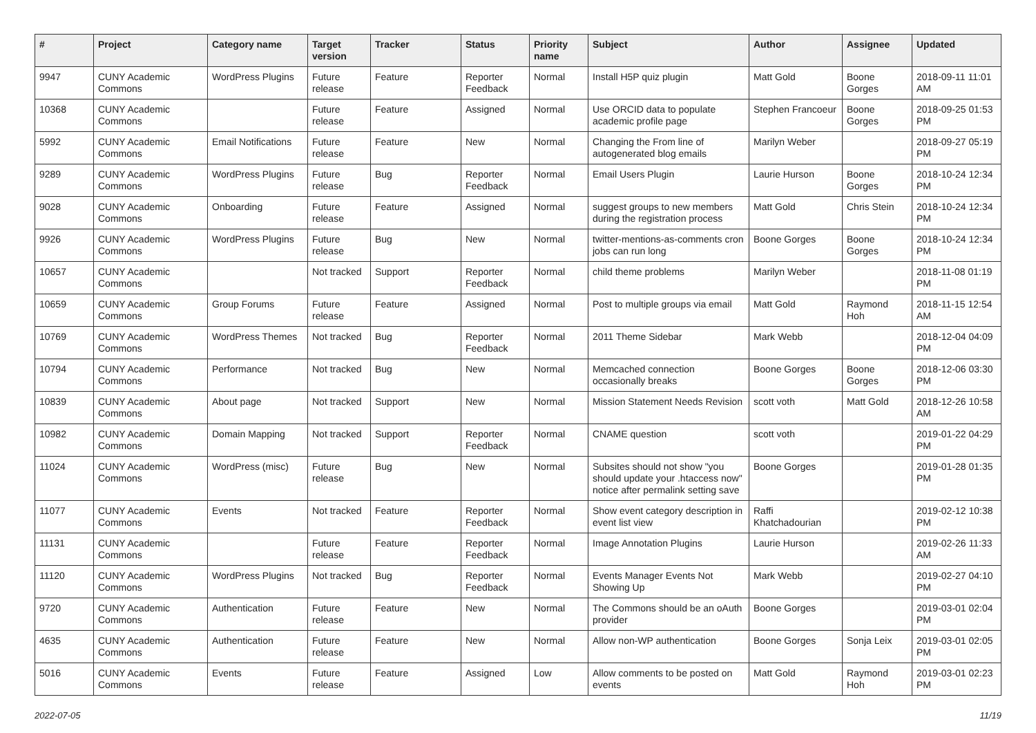| # | Project | Category name | Target version | Tracker | Status | Priority name | Subject | Author | Assignee | Updated |
| --- | --- | --- | --- | --- | --- | --- | --- | --- | --- | --- |
| 9947 | CUNY Academic Commons | WordPress Plugins | Future release | Feature | Reporter Feedback | Normal | Install H5P quiz plugin | Matt Gold | Boone Gorges | 2018-09-11 11:01 AM |
| 10368 | CUNY Academic Commons | | Future release | Feature | Assigned | Normal | Use ORCID data to populate academic profile page | Stephen Francoeur | Boone Gorges | 2018-09-25 01:53 PM |
| 5992 | CUNY Academic Commons | Email Notifications | Future release | Feature | New | Normal | Changing the From line of autogenerated blog emails | Marilyn Weber | | 2018-09-27 05:19 PM |
| 9289 | CUNY Academic Commons | WordPress Plugins | Future release | Bug | Reporter Feedback | Normal | Email Users Plugin | Laurie Hurson | Boone Gorges | 2018-10-24 12:34 PM |
| 9028 | CUNY Academic Commons | Onboarding | Future release | Feature | Assigned | Normal | suggest groups to new members during the registration process | Matt Gold | Chris Stein | 2018-10-24 12:34 PM |
| 9926 | CUNY Academic Commons | WordPress Plugins | Future release | Bug | New | Normal | twitter-mentions-as-comments cron jobs can run long | Boone Gorges | Boone Gorges | 2018-10-24 12:34 PM |
| 10657 | CUNY Academic Commons | | Not tracked | Support | Reporter Feedback | Normal | child theme problems | Marilyn Weber | | 2018-11-08 01:19 PM |
| 10659 | CUNY Academic Commons | Group Forums | Future release | Feature | Assigned | Normal | Post to multiple groups via email | Matt Gold | Raymond Hoh | 2018-11-15 12:54 AM |
| 10769 | CUNY Academic Commons | WordPress Themes | Not tracked | Bug | Reporter Feedback | Normal | 2011 Theme Sidebar | Mark Webb | | 2018-12-04 04:09 PM |
| 10794 | CUNY Academic Commons | Performance | Not tracked | Bug | New | Normal | Memcached connection occasionally breaks | Boone Gorges | Boone Gorges | 2018-12-06 03:30 PM |
| 10839 | CUNY Academic Commons | About page | Not tracked | Support | New | Normal | Mission Statement Needs Revision | scott voth | Matt Gold | 2018-12-26 10:58 AM |
| 10982 | CUNY Academic Commons | Domain Mapping | Not tracked | Support | Reporter Feedback | Normal | CNAME question | scott voth | | 2019-01-22 04:29 PM |
| 11024 | CUNY Academic Commons | WordPress (misc) | Future release | Bug | New | Normal | Subsites should not show "you should update your .htaccess now" notice after permalink setting save | Boone Gorges | | 2019-01-28 01:35 PM |
| 11077 | CUNY Academic Commons | Events | Not tracked | Feature | Reporter Feedback | Normal | Show event category description in event list view | Raffi Khatchadourian | | 2019-02-12 10:38 PM |
| 11131 | CUNY Academic Commons | | Future release | Feature | Reporter Feedback | Normal | Image Annotation Plugins | Laurie Hurson | | 2019-02-26 11:33 AM |
| 11120 | CUNY Academic Commons | WordPress Plugins | Not tracked | Bug | Reporter Feedback | Normal | Events Manager Events Not Showing Up | Mark Webb | | 2019-02-27 04:10 PM |
| 9720 | CUNY Academic Commons | Authentication | Future release | Feature | New | Normal | The Commons should be an oAuth provider | Boone Gorges | | 2019-03-01 02:04 PM |
| 4635 | CUNY Academic Commons | Authentication | Future release | Feature | New | Normal | Allow non-WP authentication | Boone Gorges | Sonja Leix | 2019-03-01 02:05 PM |
| 5016 | CUNY Academic Commons | Events | Future release | Feature | Assigned | Low | Allow comments to be posted on events | Matt Gold | Raymond Hoh | 2019-03-01 02:23 PM |
2022-07-05 11/19